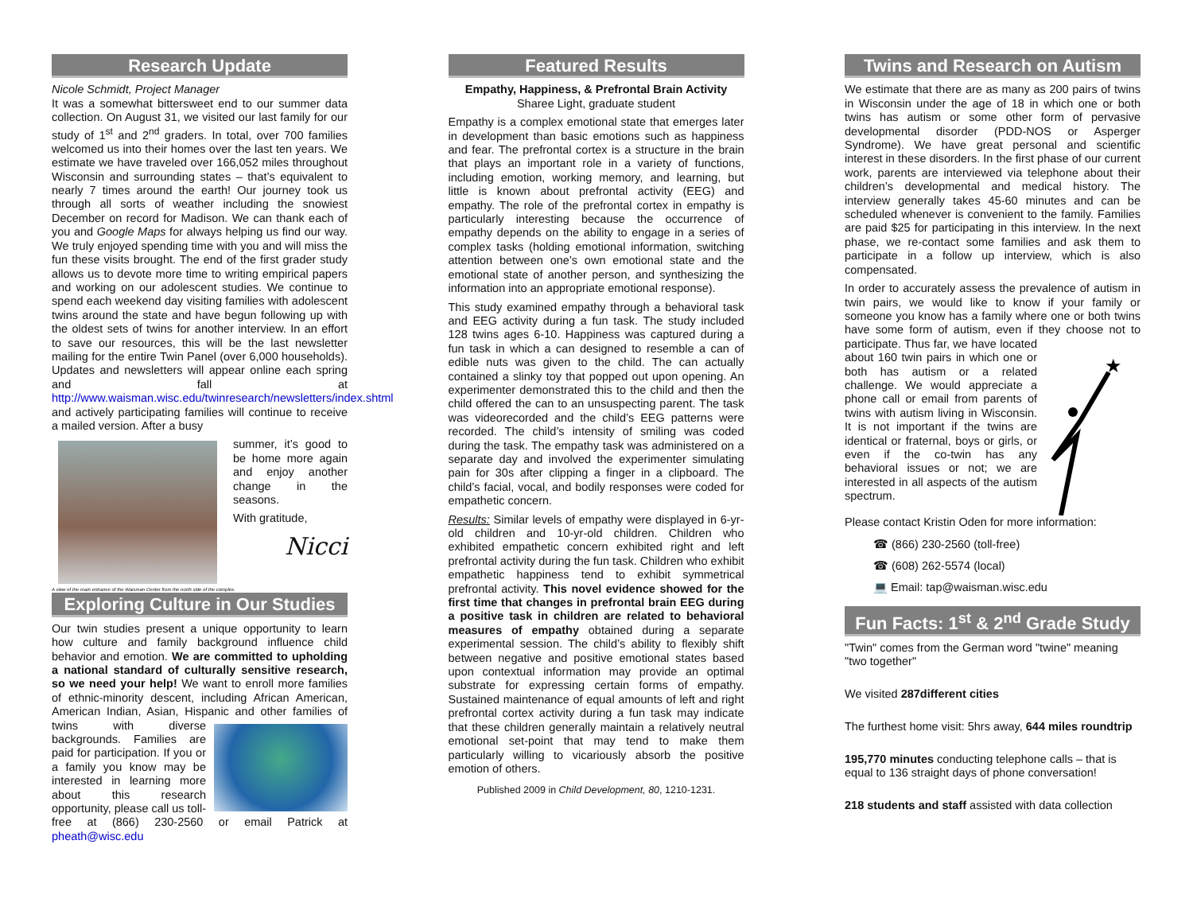Research Update
Nicole Schmidt, Project Manager
It was a somewhat bittersweet end to our summer data collection. On August 31, we visited our last family for our study of 1<sup>st</sup> and 2<sup>nd</sup> graders. In total, over 700 families welcomed us into their homes over the last ten years. We estimate we have traveled over 166,052 miles throughout Wisconsin and surrounding states – that’s equivalent to nearly 7 times around the earth! Our journey took us through all sorts of weather including the snowiest December on record for Madison. We can thank each of you and Google Maps for always helping us find our way. We truly enjoyed spending time with you and will miss the fun these visits brought. The end of the first grader study allows us to devote more time to writing empirical papers and working on our adolescent studies. We continue to spend each weekend day visiting families with adolescent twins around the state and have begun following up with the oldest sets of twins for another interview. In an effort to save our resources, this will be the last newsletter mailing for the entire Twin Panel (over 6,000 households). Updates and newsletters will appear online each spring and fall at http://www.waisman.wisc.edu/twinresearch/newsletters/index.shtml and actively participating families will continue to receive a mailed version. After a busy
summer, it’s good to be home more again and enjoy another change in the seasons.
With gratitude,
Nicci
A view of the main entrance of the Waisman Center from the north side of the complex.
Exploring Culture in Our Studies
Our twin studies present a unique opportunity to learn how culture and family background influence child behavior and emotion. We are committed to upholding a national standard of culturally sensitive research, so we need your help! We want to enroll more families of ethnic-minority descent, including African American, American Indian, Asian, Hispanic and other families of twins with diverse backgrounds. Families are paid for participation. If you or a family you know may be interested in learning more about this research opportunity, please call us toll-free at (866) 230-2560 or email Patrick at pheath@wisc.edu
Featured Results
Empathy, Happiness, & Prefrontal Brain Activity
Sharee Light, graduate student
Empathy is a complex emotional state that emerges later in development than basic emotions such as happiness and fear. The prefrontal cortex is a structure in the brain that plays an important role in a variety of functions, including emotion, working memory, and learning, but little is known about prefrontal activity (EEG) and empathy. The role of the prefrontal cortex in empathy is particularly interesting because the occurrence of empathy depends on the ability to engage in a series of complex tasks (holding emotional information, switching attention between one’s own emotional state and the emotional state of another person, and synthesizing the information into an appropriate emotional response).
This study examined empathy through a behavioral task and EEG activity during a fun task. The study included 128 twins ages 6-10. Happiness was captured during a fun task in which a can designed to resemble a can of edible nuts was given to the child. The can actually contained a slinky toy that popped out upon opening. An experimenter demonstrated this to the child and then the child offered the can to an unsuspecting parent. The task was videorecorded and the child’s EEG patterns were recorded. The child’s intensity of smiling was coded during the task. The empathy task was administered on a separate day and involved the experimenter simulating pain for 30s after clipping a finger in a clipboard. The child’s facial, vocal, and bodily responses were coded for empathetic concern.
Results: Similar levels of empathy were displayed in 6-yr-old children and 10-yr-old children. Children who exhibited empathetic concern exhibited right and left prefrontal activity during the fun task. Children who exhibit empathetic happiness tend to exhibit symmetrical prefrontal activity. This novel evidence showed for the first time that changes in prefrontal brain EEG during a positive task in children are related to behavioral measures of empathy obtained during a separate experimental session. The child’s ability to flexibly shift between negative and positive emotional states based upon contextual information may provide an optimal substrate for expressing certain forms of empathy. Sustained maintenance of equal amounts of left and right prefrontal cortex activity during a fun task may indicate that these children generally maintain a relatively neutral emotional set-point that may tend to make them particularly willing to vicariously absorb the positive emotion of others.
Published 2009 in Child Development, 80, 1210-1231.
Twins and Research on Autism
We estimate that there are as many as 200 pairs of twins in Wisconsin under the age of 18 in which one or both twins has autism or some other form of pervasive developmental disorder (PDD-NOS or Asperger Syndrome). We have great personal and scientific interest in these disorders. In the first phase of our current work, parents are interviewed via telephone about their children’s developmental and medical history. The interview generally takes 45-60 minutes and can be scheduled whenever is convenient to the family. Families are paid $25 for participating in this interview. In the next phase, we re-contact some families and ask them to participate in a follow up interview, which is also compensated.
In order to accurately assess the prevalence of autism in twin pairs, we would like to know if your family or someone you know has a family where one or both twins have some form of autism, even if they choose
★
not to participate. Thus far, we have located about 160 twin pairs in which one or both has autism or a related challenge. We would appreciate a phone call or email from parents of twins with autism living in Wisconsin. It is not important if the twins are identical or fraternal, boys or girls, or even if the co-twin has any behavioral issues or not; we are interested in all aspects of the autism spectrum.
Please contact Kristin Oden for more information:
☎ (866) 230-2560 (toll-free)
☎ (608) 262-5574 (local)
💻 Email: tap@waisman.wisc.edu
Fun Facts: 1<sup>st</sup> & 2<sup>nd</sup> Grade Study
"Twin" comes from the German word "twine" meaning "two together"
We visited 287different cities
The furthest home visit: 5hrs away, 644 miles roundtrip
195,770 minutes conducting telephone calls – that is equal to 136 straight days of phone conversation!
218 students and staff assisted with data collection